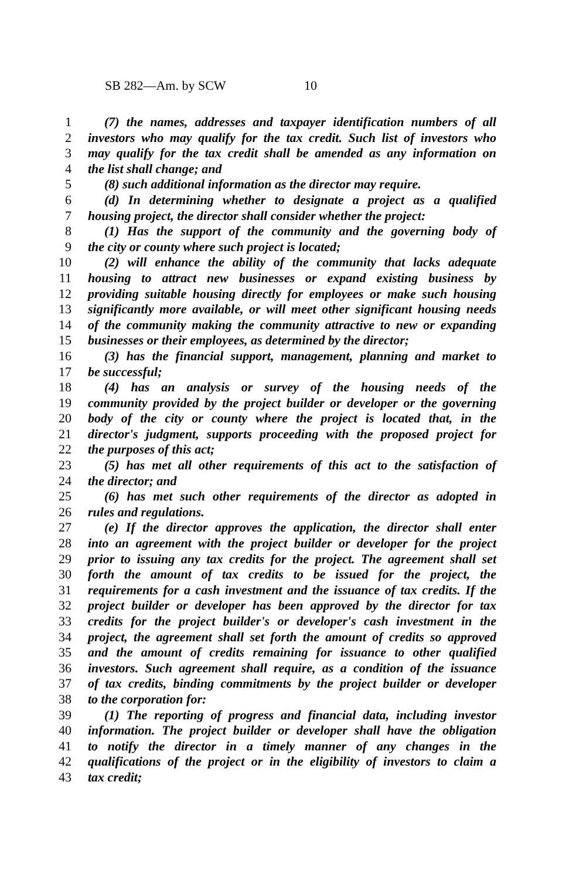SB 282—Am. by SCW 10
1 (7) the names, addresses and taxpayer identification numbers of all
2 investors who may qualify for the tax credit. Such list of investors who
3 may qualify for the tax credit shall be amended as any information on
4 the list shall change; and
5 (8) such additional information as the director may require.
6 (d) In determining whether to designate a project as a qualified
7 housing project, the director shall consider whether the project:
8 (1) Has the support of the community and the governing body of
9 the city or county where such project is located;
10 (2) will enhance the ability of the community that lacks adequate
11 housing to attract new businesses or expand existing business by
12 providing suitable housing directly for employees or make such housing
13 significantly more available, or will meet other significant housing needs
14 of the community making the community attractive to new or expanding
15 businesses or their employees, as determined by the director;
16 (3) has the financial support, management, planning and market to
17 be successful;
18 (4) has an analysis or survey of the housing needs of the
19 community provided by the project builder or developer or the governing
20 body of the city or county where the project is located that, in the
21 director's judgment, supports proceeding with the proposed project for
22 the purposes of this act;
23 (5) has met all other requirements of this act to the satisfaction of
24 the director; and
25 (6) has met such other requirements of the director as adopted in
26 rules and regulations.
27 (e) If the director approves the application, the director shall enter
28 into an agreement with the project builder or developer for the project
29 prior to issuing any tax credits for the project. The agreement shall set
30 forth the amount of tax credits to be issued for the project, the
31 requirements for a cash investment and the issuance of tax credits. If the
32 project builder or developer has been approved by the director for tax
33 credits for the project builder's or developer's cash investment in the
34 project, the agreement shall set forth the amount of credits so approved
35 and the amount of credits remaining for issuance to other qualified
36 investors. Such agreement shall require, as a condition of the issuance
37 of tax credits, binding commitments by the project builder or developer
38 to the corporation for:
39 (1) The reporting of progress and financial data, including investor
40 information. The project builder or developer shall have the obligation
41 to notify the director in a timely manner of any changes in the
42 qualifications of the project or in the eligibility of investors to claim a
43 tax credit;